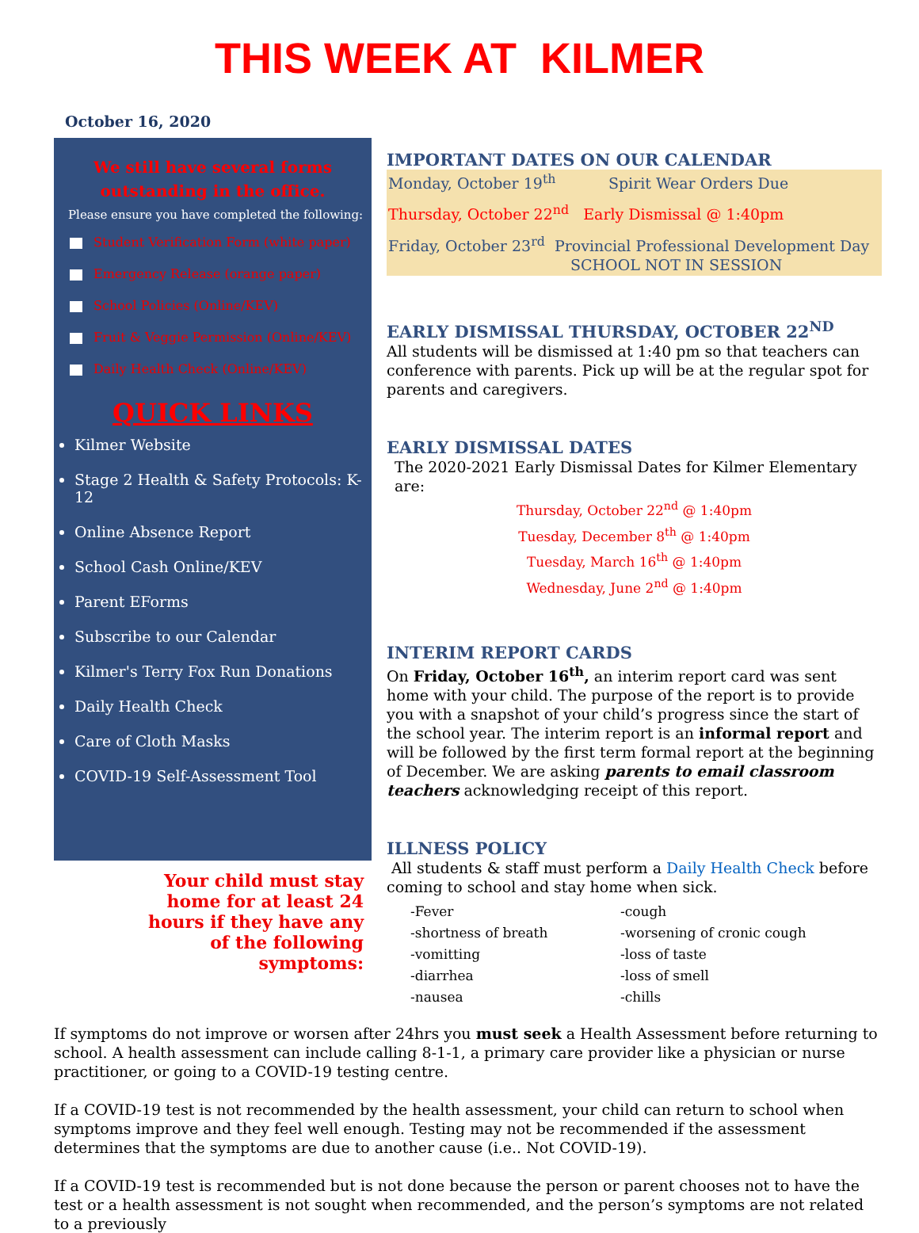THIS WEEK AT KILMER
October 16, 2020
We still have several forms outstanding in the office.
Please ensure you have completed the following:
Student Verification Form (white paper)
Emergency Release (orange paper)
School Policies (Online/KEV)
Fruit & Veggie Permission (Online/KEV)
Daily Health Check (Online/KEV)
QUICK LINKS
Kilmer Website
Stage 2 Health & Safety Protocols: K-12
Online Absence Report
School Cash Online/KEV
Parent EForms
Subscribe to our Calendar
Kilmer's Terry Fox Run Donations
Daily Health Check
Care of Cloth Masks
COVID-19 Self-Assessment Tool
Your child must stay
home for at least 24
hours if they have any
of the following
symptoms:
IMPORTANT DATES ON OUR CALENDAR
Monday, October 19<sup>th</sup> Spirit Wear Orders Due
Thursday, October 22<sup>nd</sup> Early Dismissal @ 1:40pm
Friday, October 23<sup>rd</sup> Provincial Professional Development Day
SCHOOL NOT IN SESSION
EARLY DISMISSAL THURSDAY, OCTOBER 22<sup>ND</sup>
All students will be dismissed at 1:40 pm so that teachers can conference with parents. Pick up will be at the regular spot for parents and caregivers.
EARLY DISMISSAL DATES
The 2020-2021 Early Dismissal Dates for Kilmer Elementary are:
Thursday, October 22<sup>nd</sup> @ 1:40pm
Tuesday, December 8<sup>th</sup> @ 1:40pm
Tuesday, March 16<sup>th</sup> @ 1:40pm
Wednesday, June 2<sup>nd</sup> @ 1:40pm
INTERIM REPORT CARDS
On Friday, October 16<sup>th</sup>, an interim report card was sent home with your child. The purpose of the report is to provide you with a snapshot of your child’s progress since the start of the school year. The interim report is an informal report and will be followed by the first term formal report at the beginning of December. We are asking parents to email classroom teachers acknowledging receipt of this report.
ILLNESS POLICY
All students & staff must perform a Daily Health Check before coming to school and stay home when sick.
-Fever
-cough
-shortness of breath
-worsening of cronic cough
-vomitting
-loss of taste
-diarrhea
-loss of smell
-nausea
-chills
If symptoms do not improve or worsen after 24hrs you must seek a Health Assessment before returning to school. A health assessment can include calling 8-1-1, a primary care provider like a physician or nurse practitioner, or going to a COVID-19 testing centre.
If a COVID-19 test is not recommended by the health assessment, your child can return to school when symptoms improve and they feel well enough. Testing may not be recommended if the assessment determines that the symptoms are due to another cause (i.e.. Not COVID-19).
If a COVID-19 test is recommended but is not done because the person or parent chooses not to have the test or a health assessment is not sought when recommended, and the person’s symptoms are not related to a previously